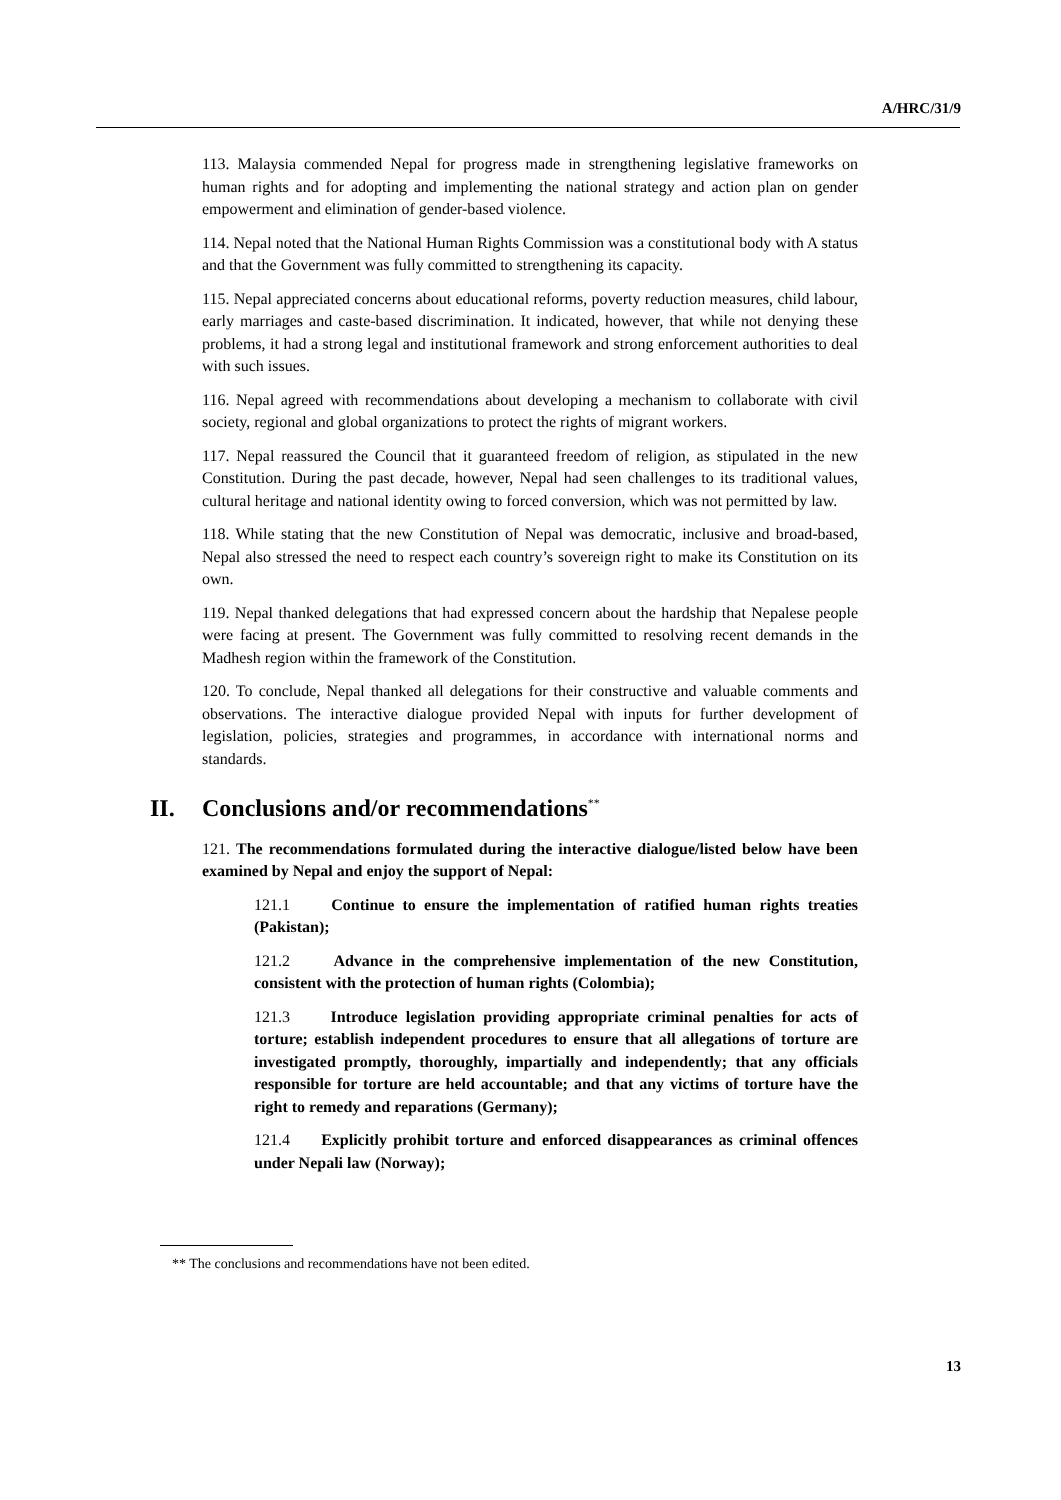A/HRC/31/9
113. Malaysia commended Nepal for progress made in strengthening legislative frameworks on human rights and for adopting and implementing the national strategy and action plan on gender empowerment and elimination of gender-based violence.
114. Nepal noted that the National Human Rights Commission was a constitutional body with A status and that the Government was fully committed to strengthening its capacity.
115. Nepal appreciated concerns about educational reforms, poverty reduction measures, child labour, early marriages and caste-based discrimination. It indicated, however, that while not denying these problems, it had a strong legal and institutional framework and strong enforcement authorities to deal with such issues.
116. Nepal agreed with recommendations about developing a mechanism to collaborate with civil society, regional and global organizations to protect the rights of migrant workers.
117. Nepal reassured the Council that it guaranteed freedom of religion, as stipulated in the new Constitution. During the past decade, however, Nepal had seen challenges to its traditional values, cultural heritage and national identity owing to forced conversion, which was not permitted by law.
118. While stating that the new Constitution of Nepal was democratic, inclusive and broad-based, Nepal also stressed the need to respect each country’s sovereign right to make its Constitution on its own.
119. Nepal thanked delegations that had expressed concern about the hardship that Nepalese people were facing at present. The Government was fully committed to resolving recent demands in the Madhesh region within the framework of the Constitution.
120. To conclude, Nepal thanked all delegations for their constructive and valuable comments and observations. The interactive dialogue provided Nepal with inputs for further development of legislation, policies, strategies and programmes, in accordance with international norms and standards.
II. Conclusions and/or recommendations<sup>**</sup>
121. The recommendations formulated during the interactive dialogue/listed below have been examined by Nepal and enjoy the support of Nepal:
121.1 Continue to ensure the implementation of ratified human rights treaties (Pakistan);
121.2 Advance in the comprehensive implementation of the new Constitution, consistent with the protection of human rights (Colombia);
121.3 Introduce legislation providing appropriate criminal penalties for acts of torture; establish independent procedures to ensure that all allegations of torture are investigated promptly, thoroughly, impartially and independently; that any officials responsible for torture are held accountable; and that any victims of torture have the right to remedy and reparations (Germany);
121.4 Explicitly prohibit torture and enforced disappearances as criminal offences under Nepali law (Norway);
** The conclusions and recommendations have not been edited.
13